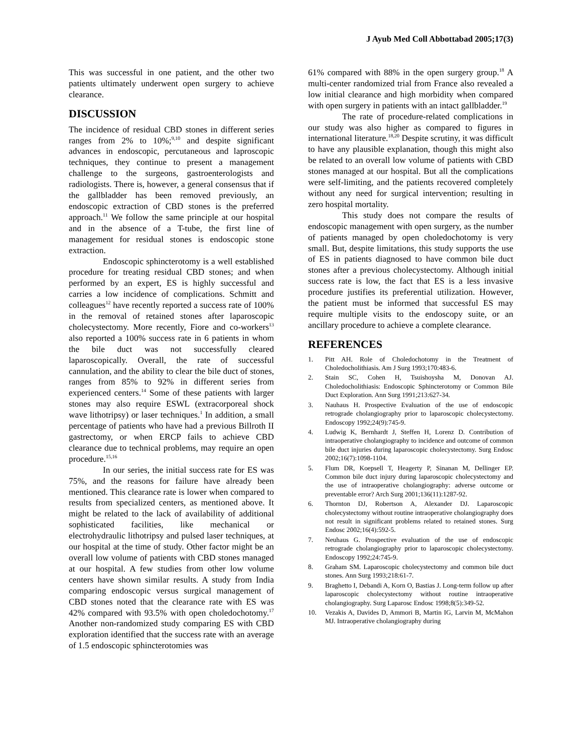J Ayub Med Coll Abbottabad 2005;17(3)
This was successful in one patient, and the other two patients ultimately underwent open surgery to achieve clearance.
DISCUSSION
The incidence of residual CBD stones in different series ranges from 2% to 10%;<sup>9,10</sup> and despite significant advances in endoscopic, percutaneous and laproscopic techniques, they continue to present a management challenge to the surgeons, gastroenterologists and radiologists. There is, however, a general consensus that if the gallbladder has been removed previously, an endoscopic extraction of CBD stones is the preferred approach.<sup>11</sup> We follow the same principle at our hospital and in the absence of a T-tube, the first line of management for residual stones is endoscopic stone extraction.
Endoscopic sphincterotomy is a well established procedure for treating residual CBD stones; and when performed by an expert, ES is highly successful and carries a low incidence of complications. Schmitt and colleagues<sup>12</sup> have recently reported a success rate of 100% in the removal of retained stones after laparoscopic cholecystectomy. More recently, Fiore and co-workers<sup>13</sup> also reported a 100% success rate in 6 patients in whom the bile duct was not successfully cleared laparoscopically. Overall, the rate of successful cannulation, and the ability to clear the bile duct of stones, ranges from 85% to 92% in different series from experienced centers.<sup>14</sup> Some of these patients with larger stones may also require ESWL (extracorporeal shock wave lithotripsy) or laser techniques.<sup>1</sup> In addition, a small percentage of patients who have had a previous Billroth II gastrectomy, or when ERCP fails to achieve CBD clearance due to technical problems, may require an open procedure.<sup>15,16</sup>
In our series, the initial success rate for ES was 75%, and the reasons for failure have already been mentioned. This clearance rate is lower when compared to results from specialized centers, as mentioned above. It might be related to the lack of availability of additional sophisticated facilities, like mechanical or electrohydraulic lithotripsy and pulsed laser techniques, at our hospital at the time of study. Other factor might be an overall low volume of patients with CBD stones managed at our hospital. A few studies from other low volume centers have shown similar results. A study from India comparing endoscopic versus surgical management of CBD stones noted that the clearance rate with ES was 42% compared with 93.5% with open choledochotomy.<sup>17</sup> Another non-randomized study comparing ES with CBD exploration identified that the success rate with an average of 1.5 endoscopic sphincterotomies was
61% compared with 88% in the open surgery group.<sup>18</sup> A multi-center randomized trial from France also revealed a low initial clearance and high morbidity when compared with open surgery in patients with an intact gallbladder.<sup>19</sup>
The rate of procedure-related complications in our study was also higher as compared to figures in international literature.<sup>18,20</sup> Despite scrutiny, it was difficult to have any plausible explanation, though this might also be related to an overall low volume of patients with CBD stones managed at our hospital. But all the complications were self-limiting, and the patients recovered completely without any need for surgical intervention; resulting in zero hospital mortality.
This study does not compare the results of endoscopic management with open surgery, as the number of patients managed by open choledochotomy is very small. But, despite limitations, this study supports the use of ES in patients diagnosed to have common bile duct stones after a previous cholecystectomy. Although initial success rate is low, the fact that ES is a less invasive procedure justifies its preferential utilization. However, the patient must be informed that successful ES may require multiple visits to the endoscopy suite, or an ancillary procedure to achieve a complete clearance.
REFERENCES
1. Pitt AH. Role of Choledochotomy in the Treatment of Choledocholithiasis. Am J Surg 1993;170:483-6.
2. Stain SC, Cohen H, Tsuishoysha M, Donovan AJ. Choledocholithiasis: Endoscopic Sphincterotomy or Common Bile Duct Exploration. Ann Surg 1991;213:627-34.
3. Nauhaus H. Prospective Evaluation of the use of endoscopic retrograde cholangiography prior to laparoscopic cholecystectomy. Endoscopy 1992;24(9):745-9.
4. Ludwig K, Bernhardt J, Steffen H, Lorenz D. Contribution of intraoperative cholangiography to incidence and outcome of common bile duct injuries during laparoscopic cholecystectomy. Surg Endosc 2002;16(7):1098-1104.
5. Flum DR, Koepsell T, Heagerty P, Sinanan M, Dellinger EP. Common bile duct injury during laparoscopic cholecystectomy and the use of intraoperative cholangiography: adverse outcome or preventable error? Arch Surg 2001;136(11):1287-92.
6. Thornton DJ, Robertson A, Alexander DJ. Laparoscopic cholecystectomy without routine intraoperative cholangiography does not result in significant problems related to retained stones. Surg Endosc 2002;16(4):592-5.
7. Neuhaus G. Prospective evaluation of the use of endoscopic retrograde cholangiography prior to laparoscopic cholecystectomy. Endoscopy 1992;24:745-9.
8. Graham SM. Laparoscopic cholecystectomy and common bile duct stones. Ann Surg 1993;218:61-7.
9. Braghetto I, Debandi A, Korn O, Bastias J. Long-term follow up after laparoscopic cholecystectomy without routine intraoperative cholangiography. Surg Laparosc Endosc 1998;8(5):349-52.
10. Vezakis A, Davides D, Ammori B, Martin IG, Larvin M, McMahon MJ. Intraoperative cholangiography during